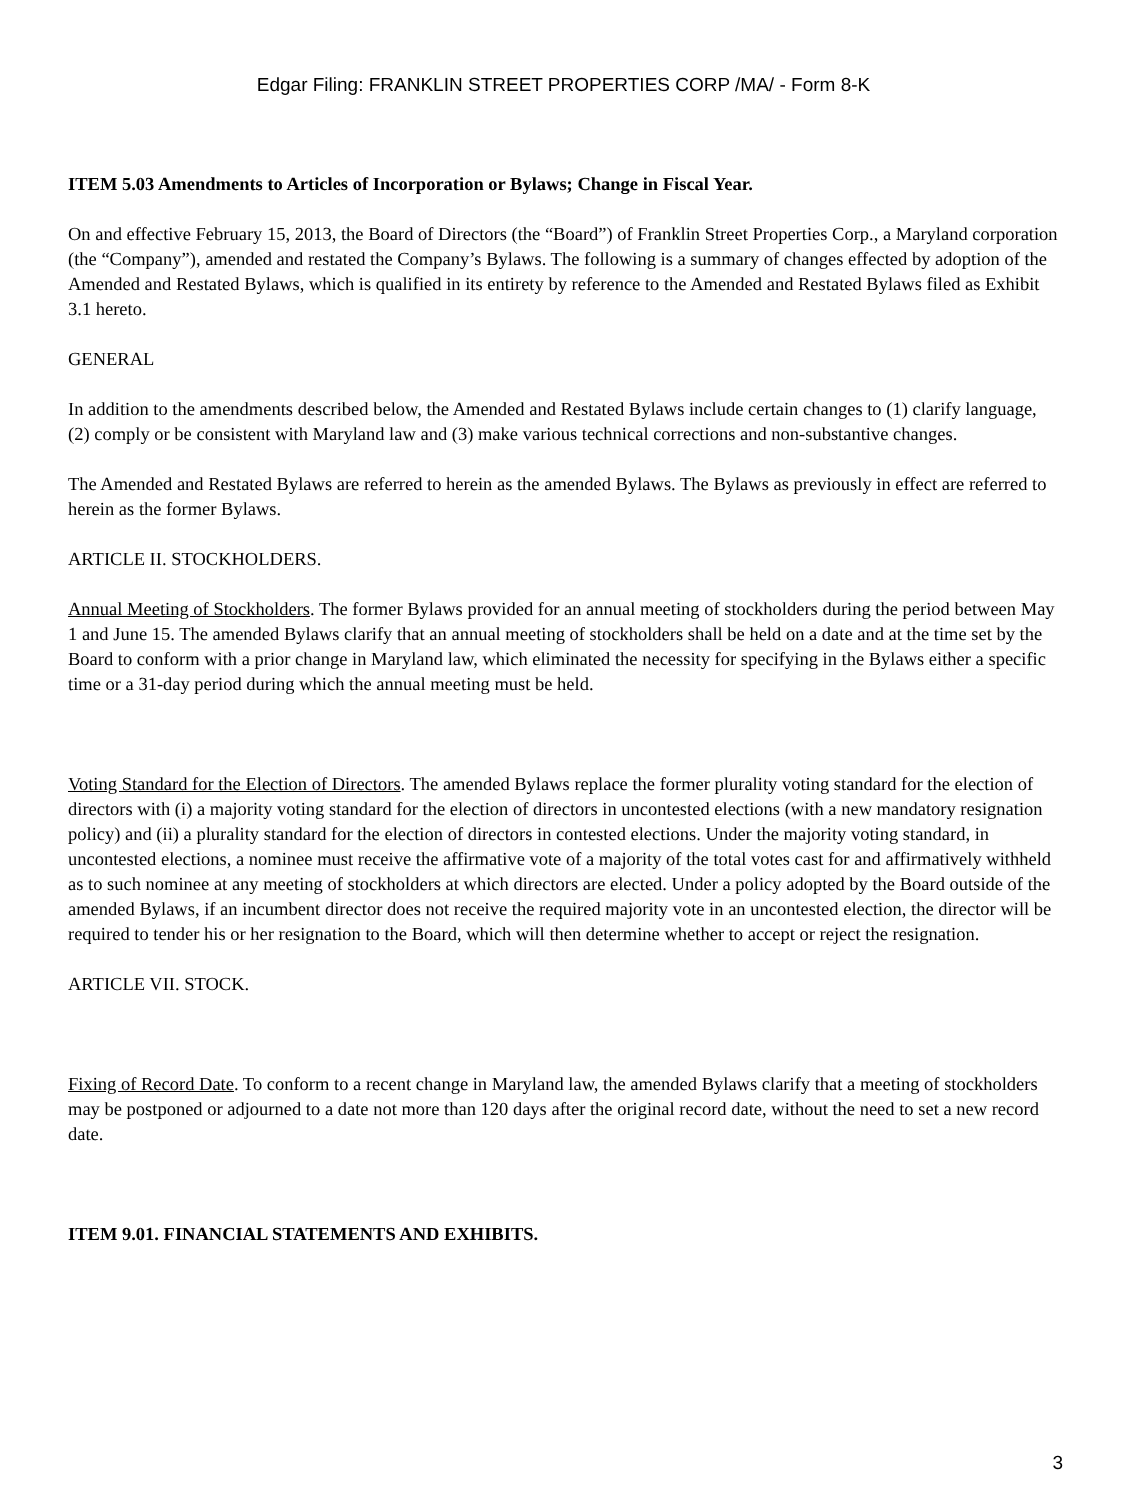Edgar Filing: FRANKLIN STREET PROPERTIES CORP /MA/ - Form 8-K
ITEM 5.03 Amendments to Articles of Incorporation or Bylaws; Change in Fiscal Year.
On and effective February 15, 2013, the Board of Directors (the “Board”) of Franklin Street Properties Corp., a Maryland corporation (the “Company”), amended and restated the Company’s Bylaws. The following is a summary of changes effected by adoption of the Amended and Restated Bylaws, which is qualified in its entirety by reference to the Amended and Restated Bylaws filed as Exhibit 3.1 hereto.
GENERAL
In addition to the amendments described below, the Amended and Restated Bylaws include certain changes to (1) clarify language, (2) comply or be consistent with Maryland law and (3) make various technical corrections and non-substantive changes.
The Amended and Restated Bylaws are referred to herein as the amended Bylaws. The Bylaws as previously in effect are referred to herein as the former Bylaws.
ARTICLE II. STOCKHOLDERS.
Annual Meeting of Stockholders. The former Bylaws provided for an annual meeting of stockholders during the period between May 1 and June 15. The amended Bylaws clarify that an annual meeting of stockholders shall be held on a date and at the time set by the Board to conform with a prior change in Maryland law, which eliminated the necessity for specifying in the Bylaws either a specific time or a 31-day period during which the annual meeting must be held.
Voting Standard for the Election of Directors. The amended Bylaws replace the former plurality voting standard for the election of directors with (i) a majority voting standard for the election of directors in uncontested elections (with a new mandatory resignation policy) and (ii) a plurality standard for the election of directors in contested elections. Under the majority voting standard, in uncontested elections, a nominee must receive the affirmative vote of a majority of the total votes cast for and affirmatively withheld as to such nominee at any meeting of stockholders at which directors are elected. Under a policy adopted by the Board outside of the amended Bylaws, if an incumbent director does not receive the required majority vote in an uncontested election, the director will be required to tender his or her resignation to the Board, which will then determine whether to accept or reject the resignation.
ARTICLE VII. STOCK.
Fixing of Record Date. To conform to a recent change in Maryland law, the amended Bylaws clarify that a meeting of stockholders may be postponed or adjourned to a date not more than 120 days after the original record date, without the need to set a new record date.
ITEM 9.01. FINANCIAL STATEMENTS AND EXHIBITS.
3